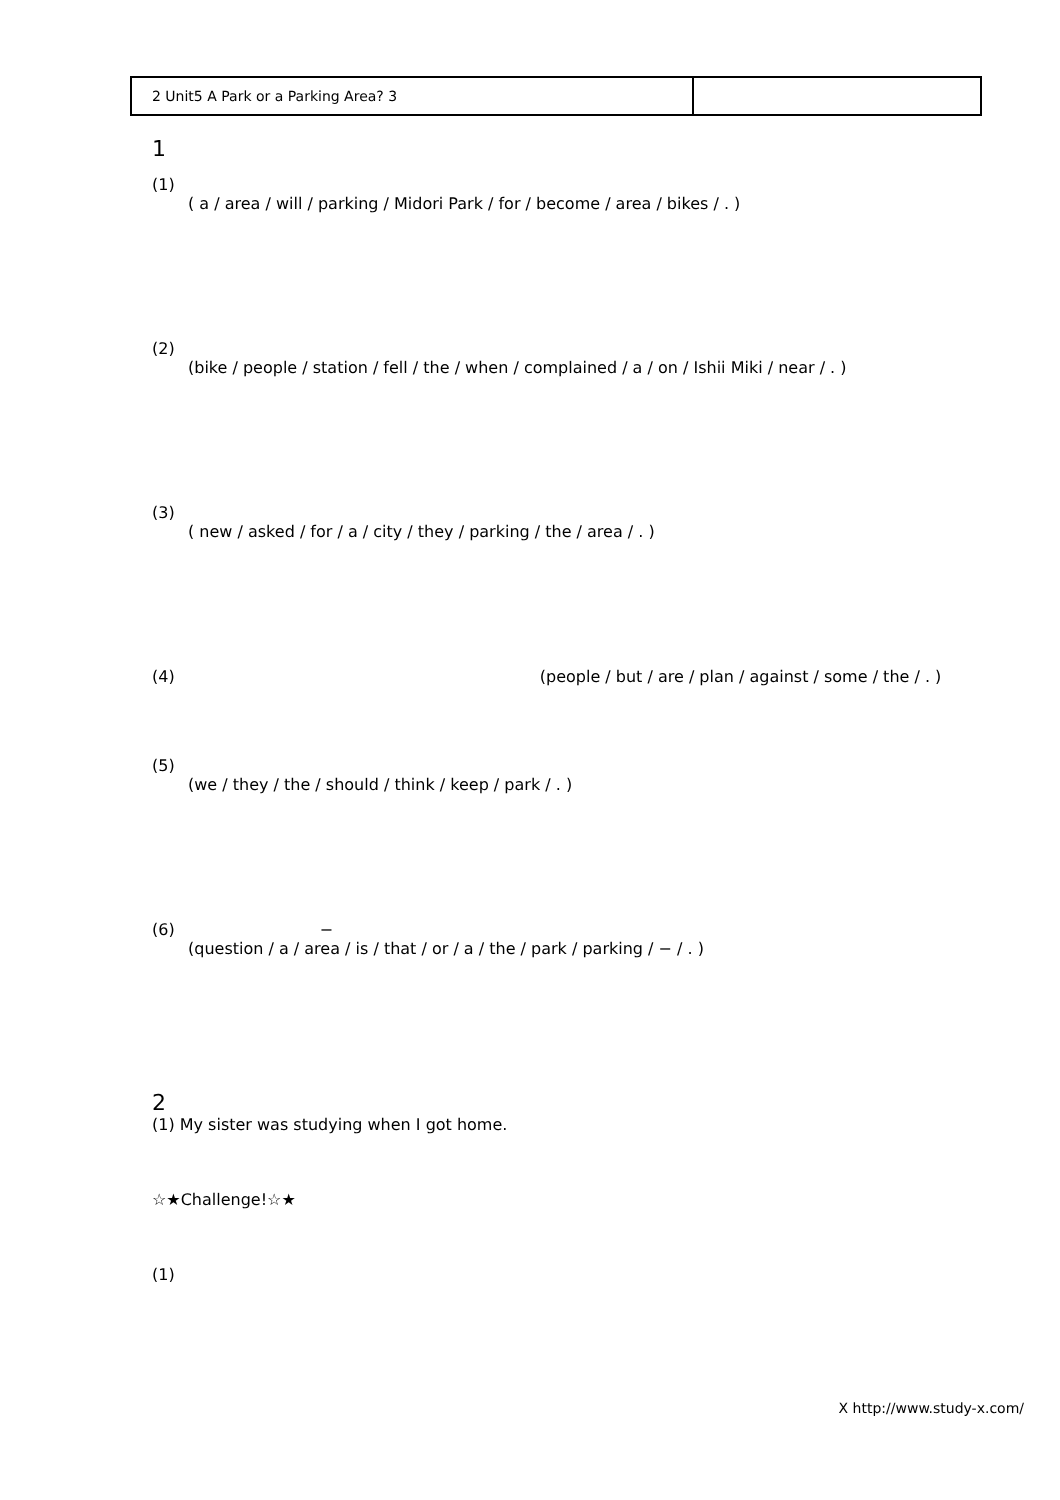| 2 Unit5 A Park or a Parking Area? 3 | |
1
(1)
( a / area / will / parking / Midori Park / for / become / area / bikes / . )
(2)
(bike / people / station / fell / the / when / complained / a / on / Ishii Miki / near / . )
(3)
( new / asked / for / a / city / they / parking / the / area / . )
(4) (people / but / are / plan / against / some / the / . )
(5)
(we / they / the / should / think / keep / park / . )
(6) −
(question / a / area / is / that / or / a / the / park / parking / − / . )
2
(1) My sister was studying when I got home.
☆★Challenge!☆★
(1)
X http://www.study-x.com/